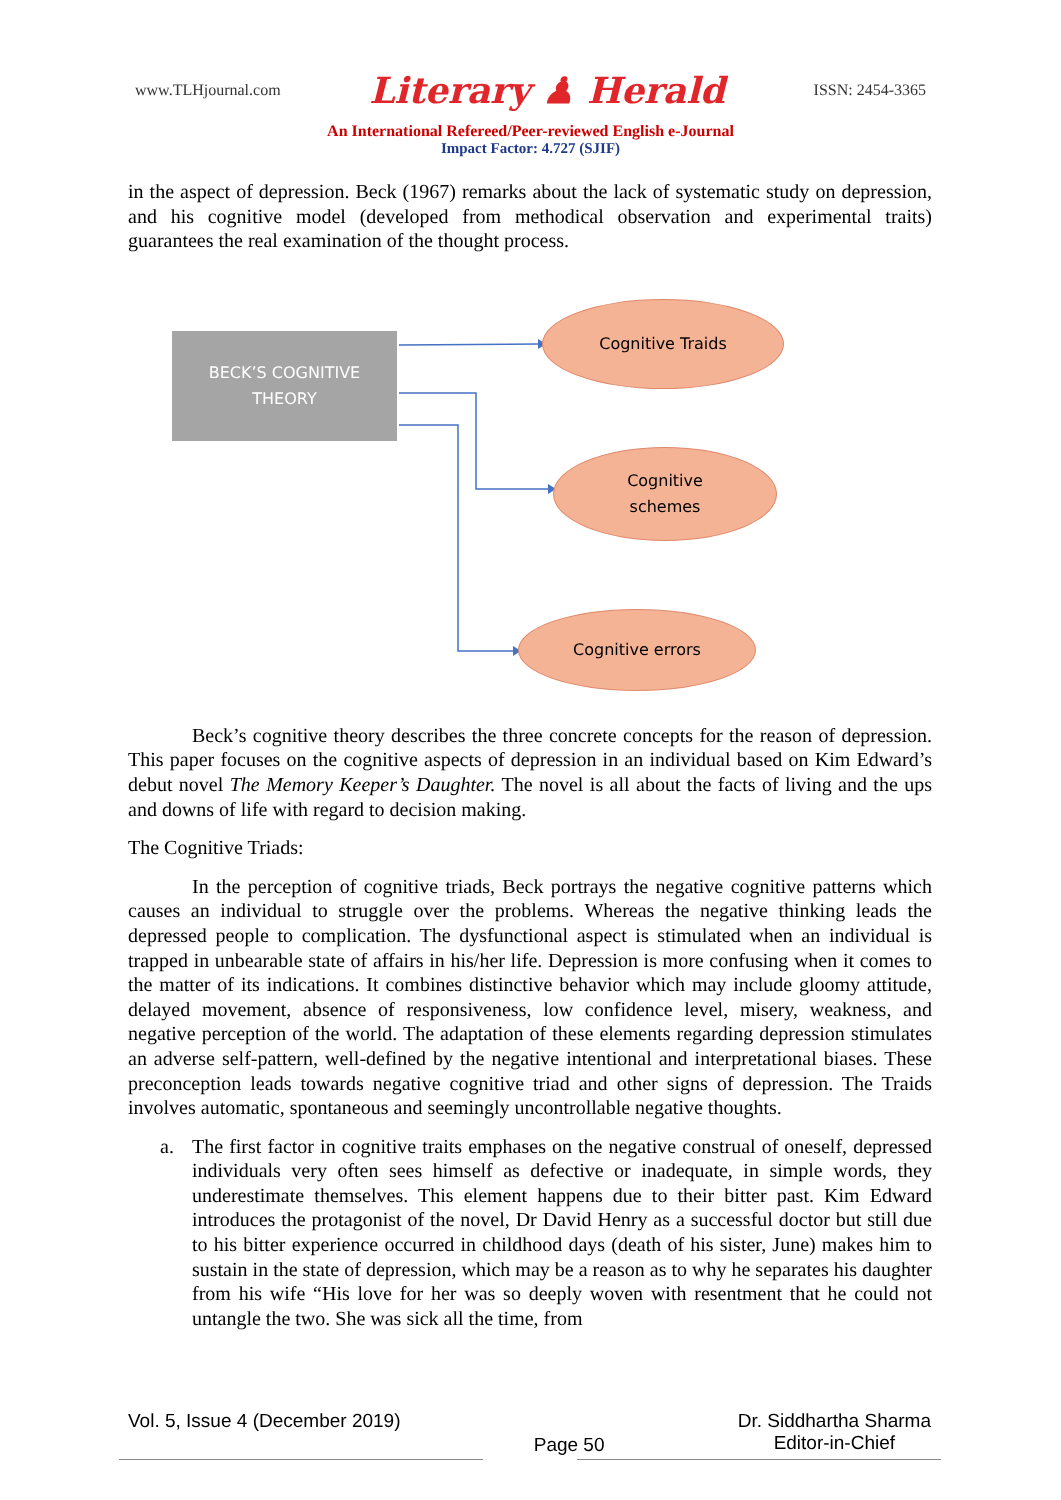www.TLHjournal.com Literary ♟ Herald ISSN: 2454-3365
An International Refereed/Peer-reviewed English e-Journal
Impact Factor: 4.727 (SJIF)
in the aspect of depression. Beck (1967) remarks about the lack of systematic study on depression, and his cognitive model (developed from methodical observation and experimental traits) guarantees the real examination of the thought process.
BECK’S COGNITIVE
THEORY
Cognitive Traids
Cognitive
schemes
Cognitive errors
Beck’s cognitive theory describes the three concrete concepts for the reason of depression. This paper focuses on the cognitive aspects of depression in an individual based on Kim Edward’s debut novel The Memory Keeper’s Daughter. The novel is all about the facts of living and the ups and downs of life with regard to decision making.
The Cognitive Triads:
In the perception of cognitive triads, Beck portrays the negative cognitive patterns which causes an individual to struggle over the problems. Whereas the negative thinking leads the depressed people to complication. The dysfunctional aspect is stimulated when an individual is trapped in unbearable state of affairs in his/her life. Depression is more confusing when it comes to the matter of its indications. It combines distinctive behavior which may include gloomy attitude, delayed movement, absence of responsiveness, low confidence level, misery, weakness, and negative perception of the world. The adaptation of these elements regarding depression stimulates an adverse self-pattern, well-defined by the negative intentional and interpretational biases. These preconception leads towards negative cognitive triad and other signs of depression. The Traids involves automatic, spontaneous and seemingly uncontrollable negative thoughts.
a. The first factor in cognitive traits emphases on the negative construal of oneself, depressed individuals very often sees himself as defective or inadequate, in simple words, they underestimate themselves. This element happens due to their bitter past. Kim Edward introduces the protagonist of the novel, Dr David Henry as a successful doctor but still due to his bitter experience occurred in childhood days (death of his sister, June) makes him to sustain in the state of depression, which may be a reason as to why he separates his daughter from his wife “His love for her was so deeply woven with resentment that he could not untangle the two. She was sick all the time, from
Vol. 5, Issue 4 (December 2019) Page 50 Dr. Siddhartha Sharma
Editor-in-Chief